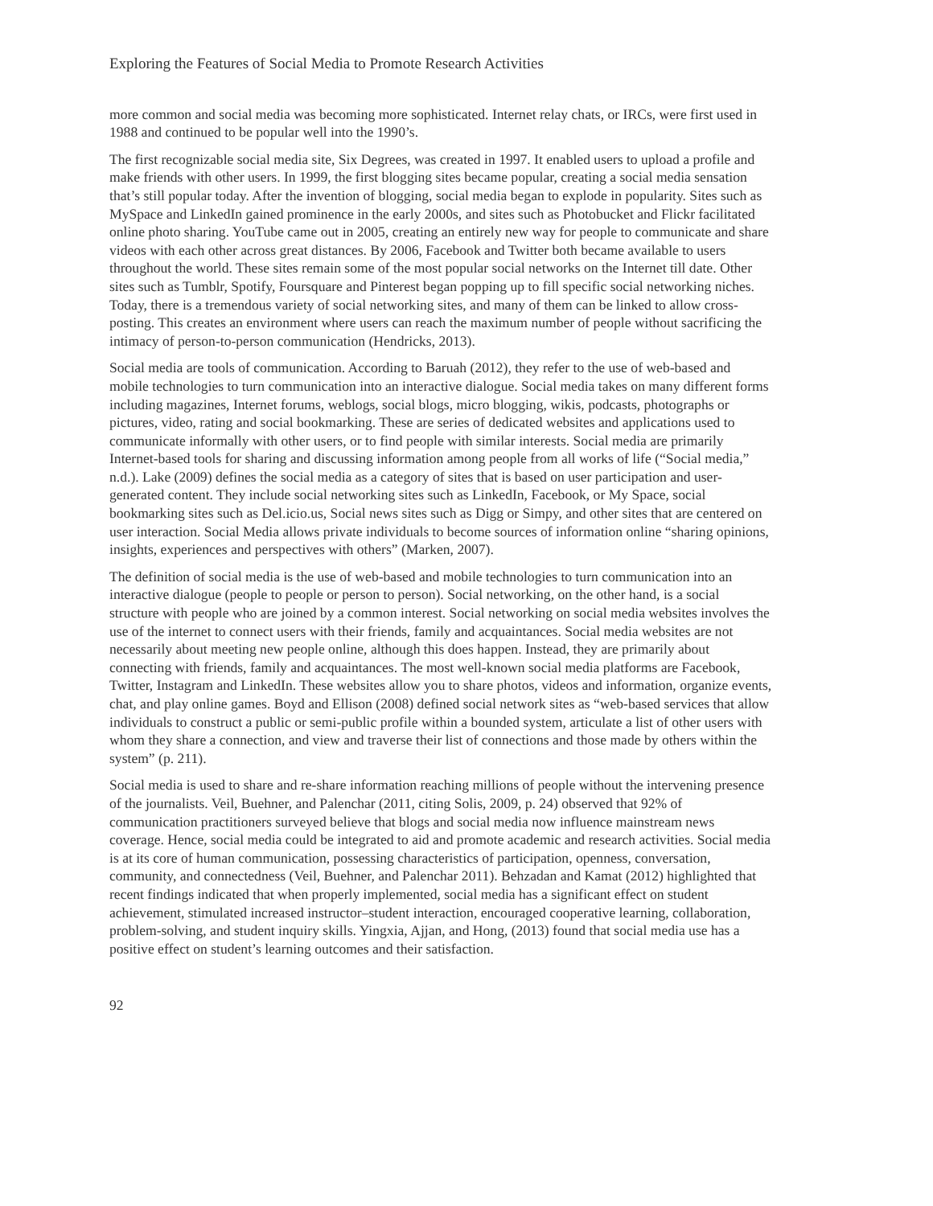Exploring the Features of Social Media to Promote Research Activities
more common and social media was becoming more sophisticated. Internet relay chats, or IRCs, were first used in 1988 and continued to be popular well into the 1990’s.
The first recognizable social media site, Six Degrees, was created in 1997. It enabled users to upload a profile and make friends with other users. In 1999, the first blogging sites became popular, creating a social media sensation that’s still popular today. After the invention of blogging, social media began to explode in popularity. Sites such as MySpace and LinkedIn gained prominence in the early 2000s, and sites such as Photobucket and Flickr facilitated online photo sharing. YouTube came out in 2005, creating an entirely new way for people to communicate and share videos with each other across great distances. By 2006, Facebook and Twitter both became available to users throughout the world. These sites remain some of the most popular social networks on the Internet till date. Other sites such as Tumblr, Spotify, Foursquare and Pinterest began popping up to fill specific social networking niches. Today, there is a tremendous variety of social networking sites, and many of them can be linked to allow cross-posting. This creates an environment where users can reach the maximum number of people without sacrificing the intimacy of person-to-person communication (Hendricks, 2013).
Social media are tools of communication. According to Baruah (2012), they refer to the use of web-based and mobile technologies to turn communication into an interactive dialogue. Social media takes on many different forms including magazines, Internet forums, weblogs, social blogs, micro blogging, wikis, podcasts, photographs or pictures, video, rating and social bookmarking. These are series of dedicated websites and applications used to communicate informally with other users, or to find people with similar interests. Social media are primarily Internet-based tools for sharing and discussing information among people from all works of life (“Social media,” n.d.). Lake (2009) defines the social media as a category of sites that is based on user participation and user-generated content. They include social networking sites such as LinkedIn, Facebook, or My Space, social bookmarking sites such as Del.icio.us, Social news sites such as Digg or Simpy, and other sites that are centered on user interaction. Social Media allows private individuals to become sources of information online “sharing opinions, insights, experiences and perspectives with others” (Marken, 2007).
The definition of social media is the use of web-based and mobile technologies to turn communication into an interactive dialogue (people to people or person to person). Social networking, on the other hand, is a social structure with people who are joined by a common interest. Social networking on social media websites involves the use of the internet to connect users with their friends, family and acquaintances. Social media websites are not necessarily about meeting new people online, although this does happen. Instead, they are primarily about connecting with friends, family and acquaintances. The most well-known social media platforms are Facebook, Twitter, Instagram and LinkedIn. These websites allow you to share photos, videos and information, organize events, chat, and play online games. Boyd and Ellison (2008) defined social network sites as “web-based services that allow individuals to construct a public or semi-public profile within a bounded system, articulate a list of other users with whom they share a connection, and view and traverse their list of connections and those made by others within the system” (p. 211).
Social media is used to share and re-share information reaching millions of people without the intervening presence of the journalists. Veil, Buehner, and Palenchar (2011, citing Solis, 2009, p. 24) observed that 92% of communication practitioners surveyed believe that blogs and social media now influence mainstream news coverage. Hence, social media could be integrated to aid and promote academic and research activities. Social media is at its core of human communication, possessing characteristics of participation, openness, conversation, community, and connectedness (Veil, Buehner, and Palenchar 2011). Behzadan and Kamat (2012) highlighted that recent findings indicated that when properly implemented, social media has a significant effect on student achievement, stimulated increased instructor–student interaction, encouraged cooperative learning, collaboration, problem-solving, and student inquiry skills. Yingxia, Ajjan, and Hong, (2013) found that social media use has a positive effect on student’s learning outcomes and their satisfaction.
92